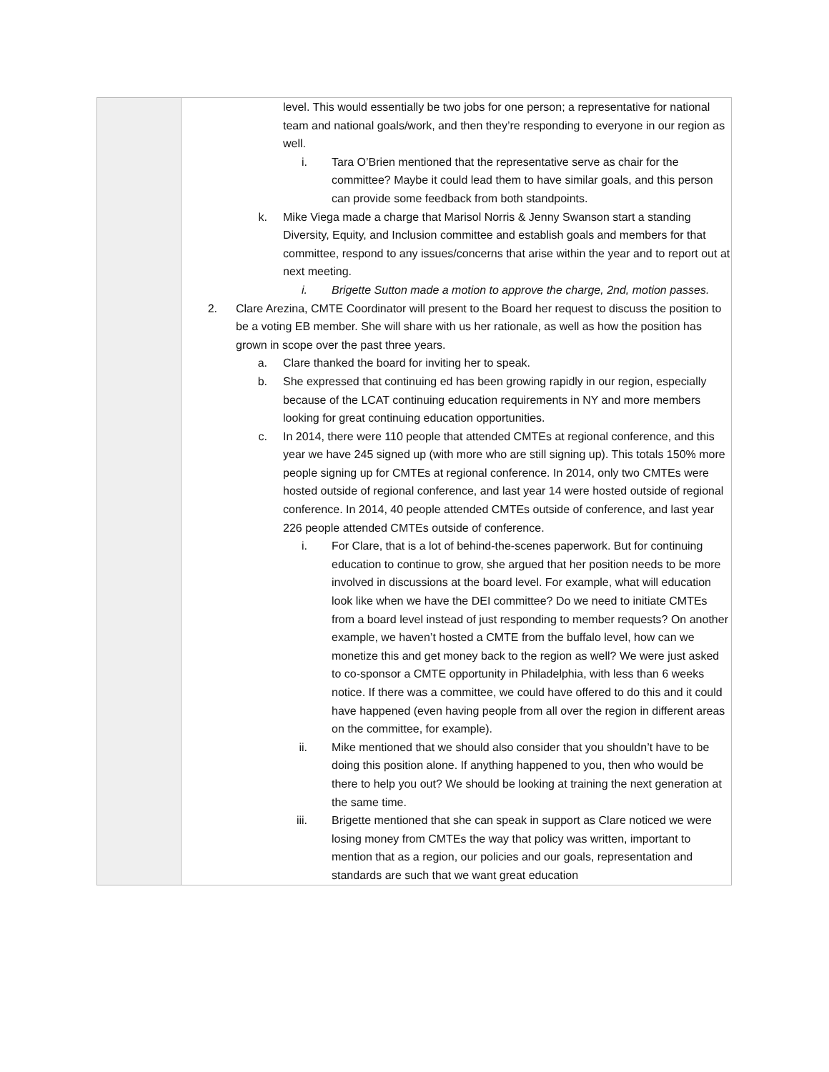| | level. This would essentially be two jobs for one person; a representative for national team and national goals/work, and then they’re responding to everyone in our region as well. i. Tara O’Brien mentioned that the representative serve as chair for the committee? Maybe it could lead them to have similar goals, and this person can provide some feedback from both standpoints. k. Mike Viega made a charge that Marisol Norris & Jenny Swanson start a standing Diversity, Equity, and Inclusion committee and establish goals and members for that committee, respond to any issues/concerns that arise within the year and to report out at next meeting. i. Brigette Sutton made a motion to approve the charge, 2nd, motion passes. 2. Clare Arezina, CMTE Coordinator will present to the Board her request to discuss the position to be a voting EB member. She will share with us her rationale, as well as how the position has grown in scope over the past three years. a. Clare thanked the board for inviting her to speak. b. She expressed that continuing ed has been growing rapidly in our region, especially because of the LCAT continuing education requirements in NY and more members looking for great continuing education opportunities. c. In 2014, there were 110 people that attended CMTEs at regional conference, and this year we have 245 signed up (with more who are still signing up). This totals 150% more people signing up for CMTEs at regional conference. In 2014, only two CMTEs were hosted outside of regional conference, and last year 14 were hosted outside of regional conference. In 2014, 40 people attended CMTEs outside of conference, and last year 226 people attended CMTEs outside of conference. i. For Clare, that is a lot of behind-the-scenes paperwork. But for continuing education to continue to grow, she argued that her position needs to be more involved in discussions at the board level. For example, what will education look like when we have the DEI committee? Do we need to initiate CMTEs from a board level instead of just responding to member requests? On another example, we haven’t hosted a CMTE from the buffalo level, how can we monetize this and get money back to the region as well? We were just asked to co-sponsor a CMTE opportunity in Philadelphia, with less than 6 weeks notice. If there was a committee, we could have offered to do this and it could have happened (even having people from all over the region in different areas on the committee, for example). ii. Mike mentioned that we should also consider that you shouldn’t have to be doing this position alone. If anything happened to you, then who would be there to help you out? We should be looking at training the next generation at the same time. iii. Brigette mentioned that she can speak in support as Clare noticed we were losing money from CMTEs the way that policy was written, important to mention that as a region, our policies and our goals, representation and standards are such that we want great education |